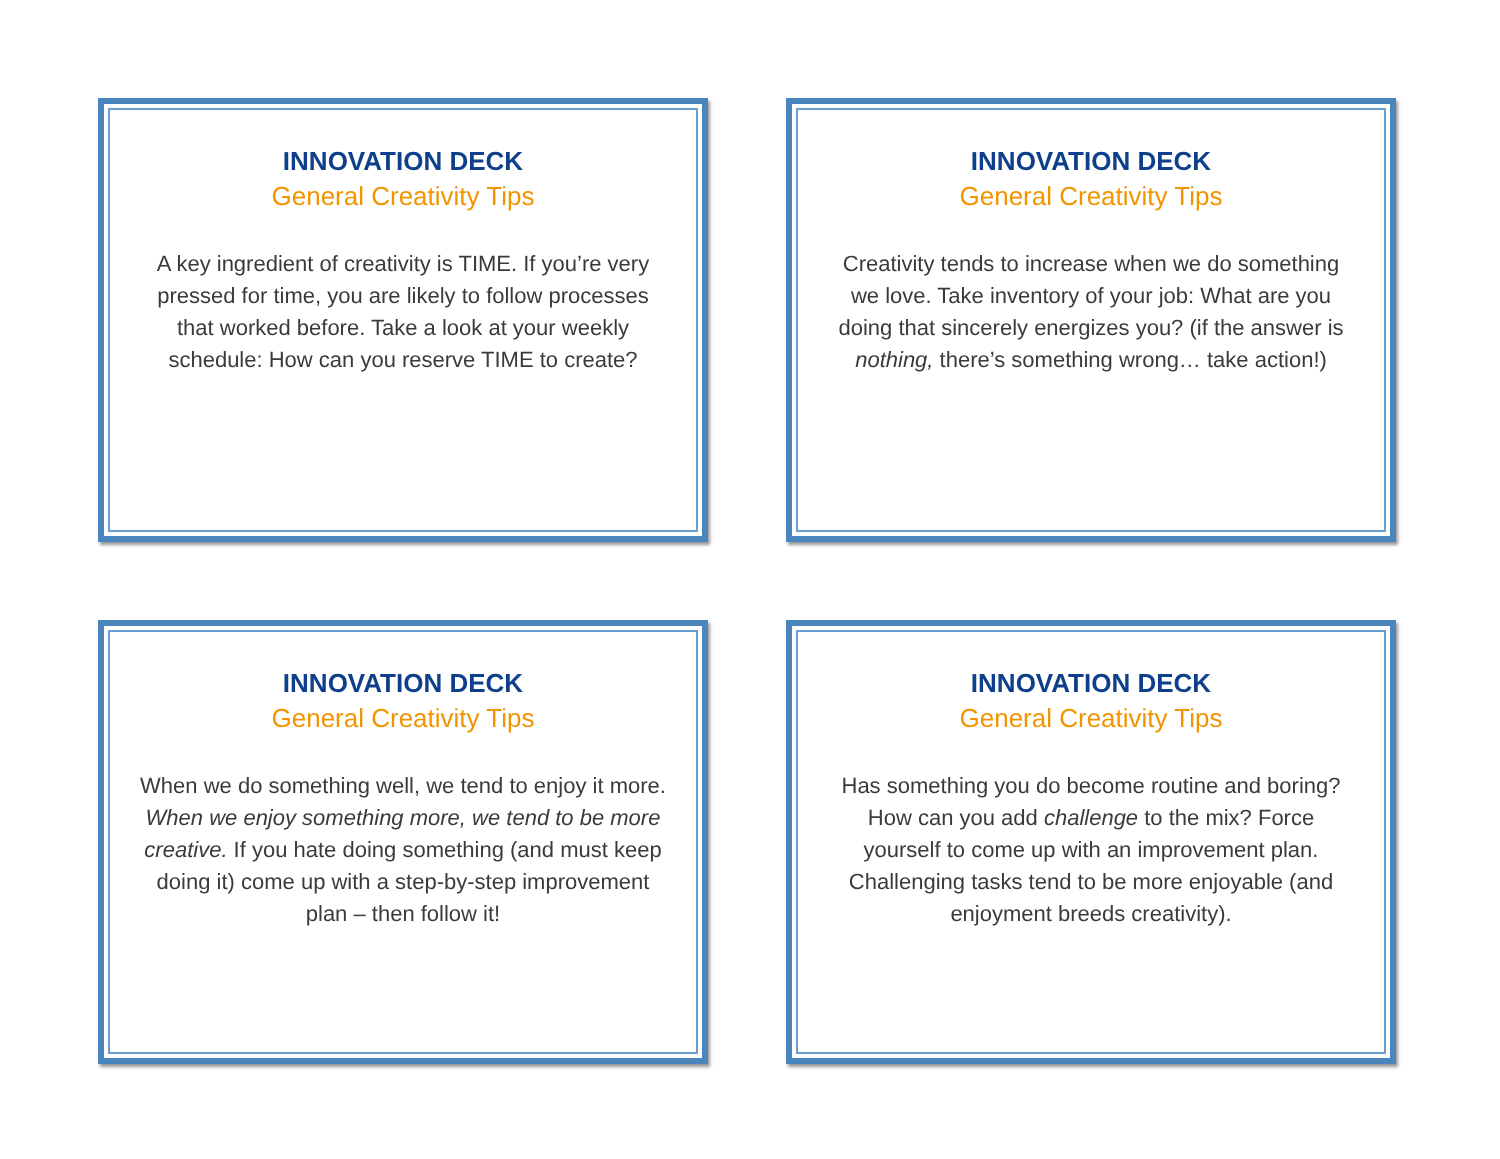INNOVATION DECK
General Creativity Tips
A key ingredient of creativity is TIME. If you’re very pressed for time, you are likely to follow processes that worked before. Take a look at your weekly schedule: How can you reserve TIME to create?
INNOVATION DECK
General Creativity Tips
Creativity tends to increase when we do something we love. Take inventory of your job: What are you doing that sincerely energizes you? (if the answer is nothing, there’s something wrong… take action!)
INNOVATION DECK
General Creativity Tips
When we do something well, we tend to enjoy it more. When we enjoy something more, we tend to be more creative. If you hate doing something (and must keep doing it) come up with a step-by-step improvement plan – then follow it!
INNOVATION DECK
General Creativity Tips
Has something you do become routine and boring? How can you add challenge to the mix? Force yourself to come up with an improvement plan. Challenging tasks tend to be more enjoyable (and enjoyment breeds creativity).